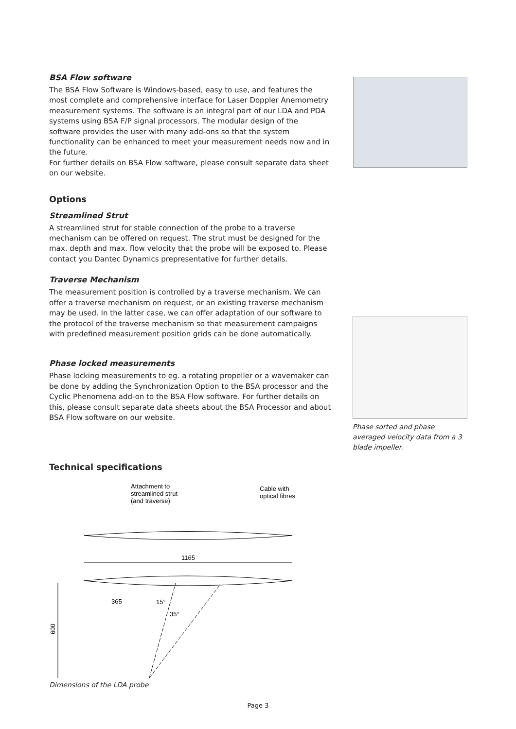BSA Flow software
The BSA Flow Software is Windows-based, easy to use, and features the most complete and comprehensive interface for Laser Doppler Anemometry measurement systems. The software is an integral part of our LDA and PDA systems using BSA F/P signal processors. The modular design of the software provides the user with many add-ons so that the system functionality can be enhanced to meet your measurement needs now and in the future.
For further details on BSA Flow software, please consult separate data sheet on our website.
Options
Streamlined Strut
A streamlined strut for stable connection of the probe to a traverse mechanism can be offered on request. The strut must be designed for the max. depth and max. flow velocity that the probe will be exposed to. Please contact you Dantec Dynamics prepresentative for further details.
Traverse Mechanism
The measurement position is controlled by a traverse mechanism. We can offer a traverse mechanism on request, or an existing traverse mechanism may be used. In the latter case, we can offer adaptation of our software to the protocol of the traverse mechanism so that measurement campaigns with predefined measurement position grids can be done automatically.
Phase locked measurements
Phase locking measurements to eg. a rotating propeller or a wavemaker can be done by adding the Synchronization Option to the BSA processor and the Cyclic Phenomena add-on to the BSA Flow software. For further details on this, please consult separate data sheets about the BSA Processor and about BSA Flow software on our website.
Phase sorted and phase averaged velocity data from a 3 blade impeller.
Technical specifications
Attachment to
streamlined strut
(and traverse)
Cable with
optical fibres
1165
365
15°
35°
600
Dimensions of the LDA probe
Page 3